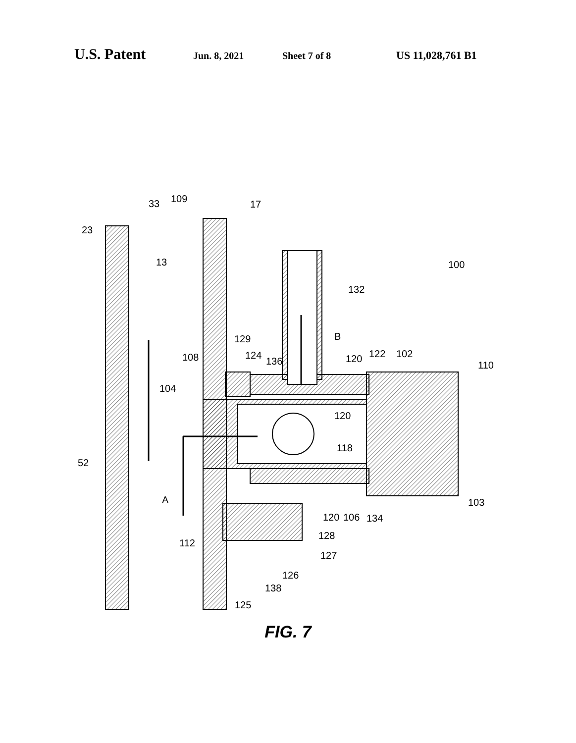U.S. Patent Jun. 8, 2021 Sheet 7 of 8 US 11,028,761 B1
23
33
109
17
13
100
132
B
129
108
124
136
120
122
102
110
104
120
118
52
A
103
120
106
134
128
112
127
126
138
125
FIG. 7